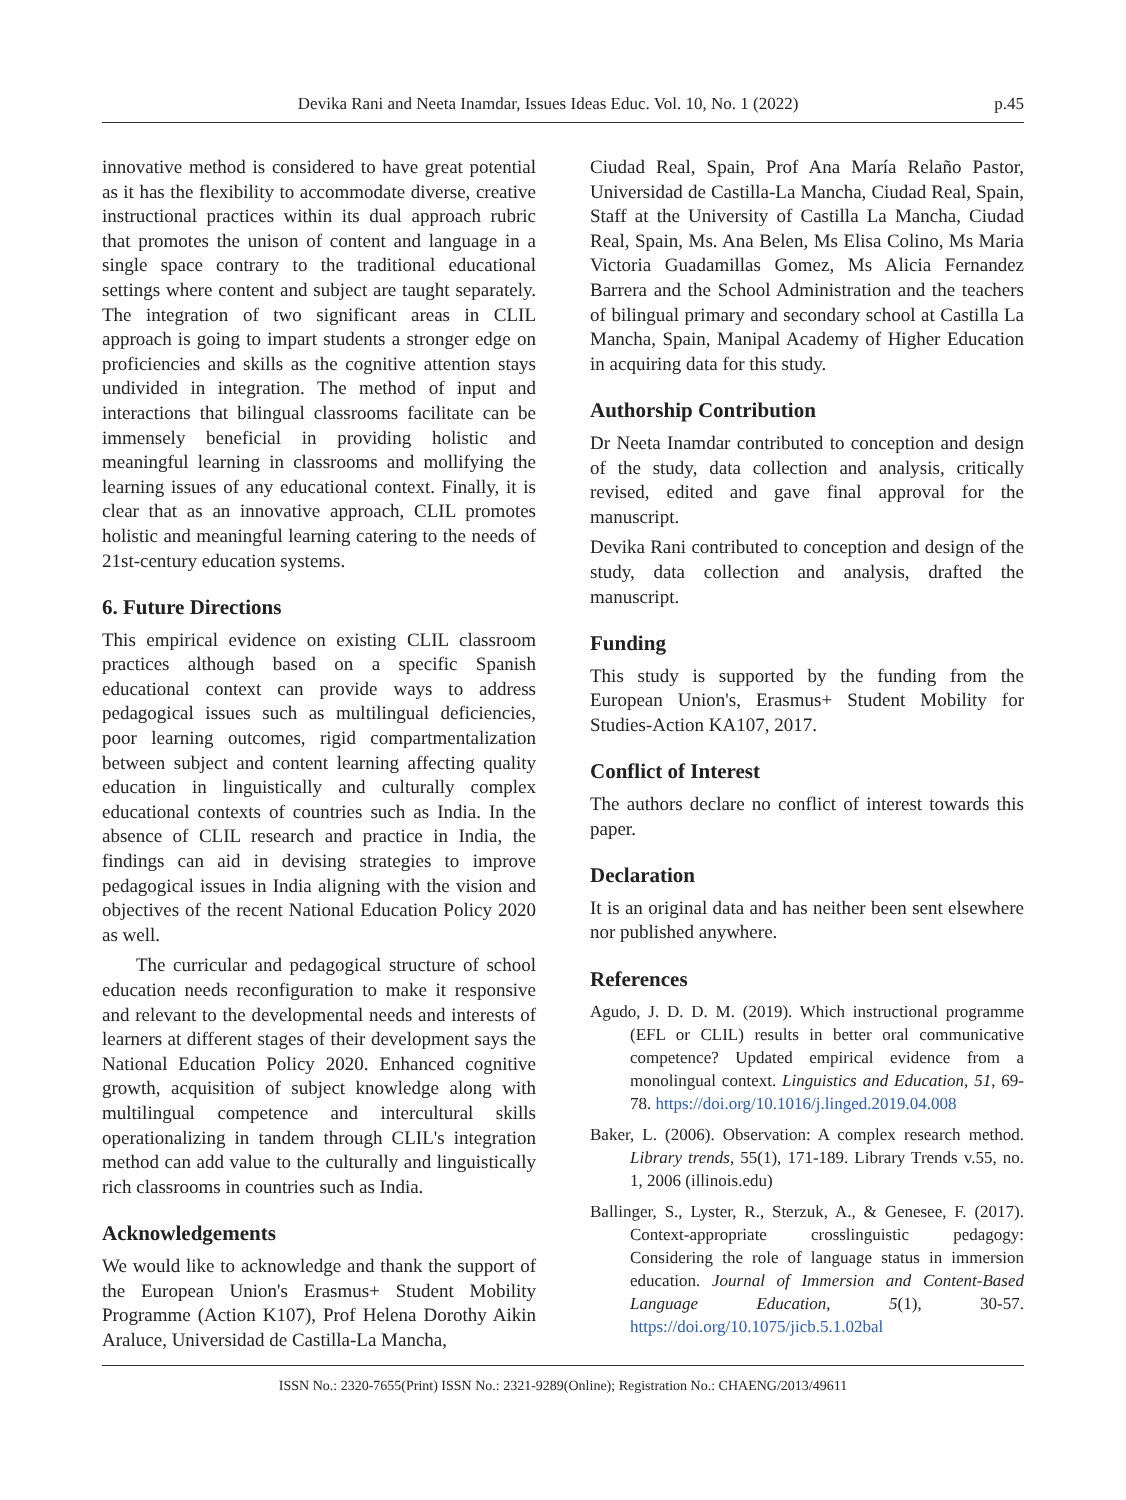Devika Rani and Neeta Inamdar, Issues Ideas Educ. Vol. 10, No. 1 (2022) p.45
innovative method is considered to have great potential as it has the flexibility to accommodate diverse, creative instructional practices within its dual approach rubric that promotes the unison of content and language in a single space contrary to the traditional educational settings where content and subject are taught separately. The integration of two significant areas in CLIL approach is going to impart students a stronger edge on proficiencies and skills as the cognitive attention stays undivided in integration. The method of input and interactions that bilingual classrooms facilitate can be immensely beneficial in providing holistic and meaningful learning in classrooms and mollifying the learning issues of any educational context. Finally, it is clear that as an innovative approach, CLIL promotes holistic and meaningful learning catering to the needs of 21st-century education systems.
6. Future Directions
This empirical evidence on existing CLIL classroom practices although based on a specific Spanish educational context can provide ways to address pedagogical issues such as multilingual deficiencies, poor learning outcomes, rigid compartmentalization between subject and content learning affecting quality education in linguistically and culturally complex educational contexts of countries such as India. In the absence of CLIL research and practice in India, the findings can aid in devising strategies to improve pedagogical issues in India aligning with the vision and objectives of the recent National Education Policy 2020 as well.
The curricular and pedagogical structure of school education needs reconfiguration to make it responsive and relevant to the developmental needs and interests of learners at different stages of their development says the National Education Policy 2020. Enhanced cognitive growth, acquisition of subject knowledge along with multilingual competence and intercultural skills operationalizing in tandem through CLIL's integration method can add value to the culturally and linguistically rich classrooms in countries such as India.
Acknowledgements
We would like to acknowledge and thank the support of the European Union's Erasmus+ Student Mobility Programme (Action K107), Prof Helena Dorothy Aikin Araluce, Universidad de Castilla-La Mancha,
Ciudad Real, Spain, Prof Ana María Relaño Pastor, Universidad de Castilla-La Mancha, Ciudad Real, Spain, Staff at the University of Castilla La Mancha, Ciudad Real, Spain, Ms. Ana Belen, Ms Elisa Colino, Ms Maria Victoria Guadamillas Gomez, Ms Alicia Fernandez Barrera and the School Administration and the teachers of bilingual primary and secondary school at Castilla La Mancha, Spain, Manipal Academy of Higher Education in acquiring data for this study.
Authorship Contribution
Dr Neeta Inamdar contributed to conception and design of the study, data collection and analysis, critically revised, edited and gave final approval for the manuscript.
Devika Rani contributed to conception and design of the study, data collection and analysis, drafted the manuscript.
Funding
This study is supported by the funding from the European Union's, Erasmus+ Student Mobility for Studies-Action KA107, 2017.
Conflict of Interest
The authors declare no conflict of interest towards this paper.
Declaration
It is an original data and has neither been sent elsewhere nor published anywhere.
References
Agudo, J. D. D. M. (2019). Which instructional programme (EFL or CLIL) results in better oral communicative competence? Updated empirical evidence from a monolingual context. Linguistics and Education, 51, 69-78. https://doi.org/10.1016/j.linged.2019.04.008
Baker, L. (2006). Observation: A complex research method. Library trends, 55(1), 171-189. Library Trends v.55, no. 1, 2006 (illinois.edu)
Ballinger, S., Lyster, R., Sterzuk, A., & Genesee, F. (2017). Context-appropriate crosslinguistic pedagogy: Considering the role of language status in immersion education. Journal of Immersion and Content-Based Language Education, 5(1), 30-57. https://doi.org/10.1075/jicb.5.1.02bal
ISSN No.: 2320-7655(Print) ISSN No.: 2321-9289(Online); Registration No.: CHAENG/2013/49611